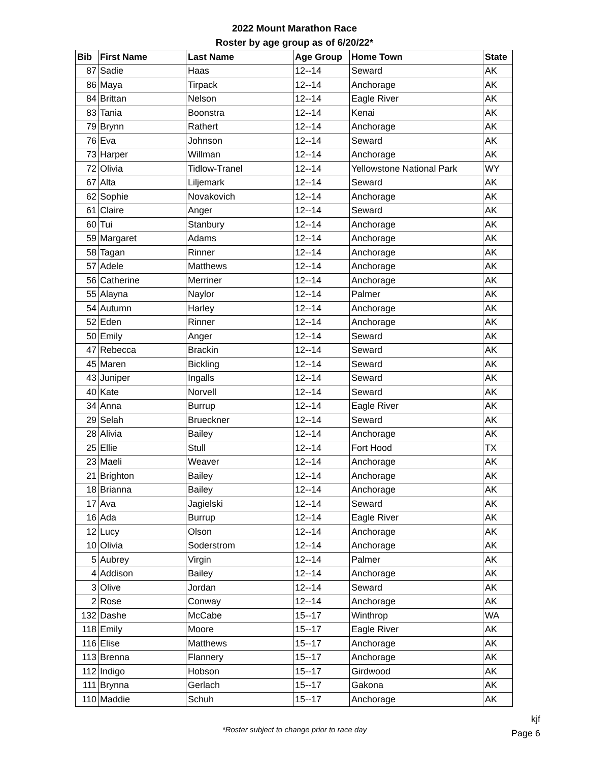2022 Mount Marathon Race
Roster by age group as of 6/20/22*
| Bib | First Name | Last Name | Age Group | Home Town | State |
| --- | --- | --- | --- | --- | --- |
| 87 | Sadie | Haas | 12--14 | Seward | AK |
| 86 | Maya | Tirpack | 12--14 | Anchorage | AK |
| 84 | Brittan | Nelson | 12--14 | Eagle River | AK |
| 83 | Tania | Boonstra | 12--14 | Kenai | AK |
| 79 | Brynn | Rathert | 12--14 | Anchorage | AK |
| 76 | Eva | Johnson | 12--14 | Seward | AK |
| 73 | Harper | Willman | 12--14 | Anchorage | AK |
| 72 | Olivia | Tidlow-Tranel | 12--14 | Yellowstone National Park | WY |
| 67 | Alta | Liljemark | 12--14 | Seward | AK |
| 62 | Sophie | Novakovich | 12--14 | Anchorage | AK |
| 61 | Claire | Anger | 12--14 | Seward | AK |
| 60 | Tui | Stanbury | 12--14 | Anchorage | AK |
| 59 | Margaret | Adams | 12--14 | Anchorage | AK |
| 58 | Tagan | Rinner | 12--14 | Anchorage | AK |
| 57 | Adele | Matthews | 12--14 | Anchorage | AK |
| 56 | Catherine | Merriner | 12--14 | Anchorage | AK |
| 55 | Alayna | Naylor | 12--14 | Palmer | AK |
| 54 | Autumn | Harley | 12--14 | Anchorage | AK |
| 52 | Eden | Rinner | 12--14 | Anchorage | AK |
| 50 | Emily | Anger | 12--14 | Seward | AK |
| 47 | Rebecca | Brackin | 12--14 | Seward | AK |
| 45 | Maren | Bickling | 12--14 | Seward | AK |
| 43 | Juniper | Ingalls | 12--14 | Seward | AK |
| 40 | Kate | Norvell | 12--14 | Seward | AK |
| 34 | Anna | Burrup | 12--14 | Eagle River | AK |
| 29 | Selah | Brueckner | 12--14 | Seward | AK |
| 28 | Alivia | Bailey | 12--14 | Anchorage | AK |
| 25 | Ellie | Stull | 12--14 | Fort Hood | TX |
| 23 | Maeli | Weaver | 12--14 | Anchorage | AK |
| 21 | Brighton | Bailey | 12--14 | Anchorage | AK |
| 18 | Brianna | Bailey | 12--14 | Anchorage | AK |
| 17 | Ava | Jagielski | 12--14 | Seward | AK |
| 16 | Ada | Burrup | 12--14 | Eagle River | AK |
| 12 | Lucy | Olson | 12--14 | Anchorage | AK |
| 10 | Olivia | Soderstrom | 12--14 | Anchorage | AK |
| 5 | Aubrey | Virgin | 12--14 | Palmer | AK |
| 4 | Addison | Bailey | 12--14 | Anchorage | AK |
| 3 | Olive | Jordan | 12--14 | Seward | AK |
| 2 | Rose | Conway | 12--14 | Anchorage | AK |
| 132 | Dashe | McCabe | 15--17 | Winthrop | WA |
| 118 | Emily | Moore | 15--17 | Eagle River | AK |
| 116 | Elise | Matthews | 15--17 | Anchorage | AK |
| 113 | Brenna | Flannery | 15--17 | Anchorage | AK |
| 112 | Indigo | Hobson | 15--17 | Girdwood | AK |
| 111 | Brynna | Gerlach | 15--17 | Gakona | AK |
| 110 | Maddie | Schuh | 15--17 | Anchorage | AK |
*Roster subject to change prior to race day
kjf
Page 6